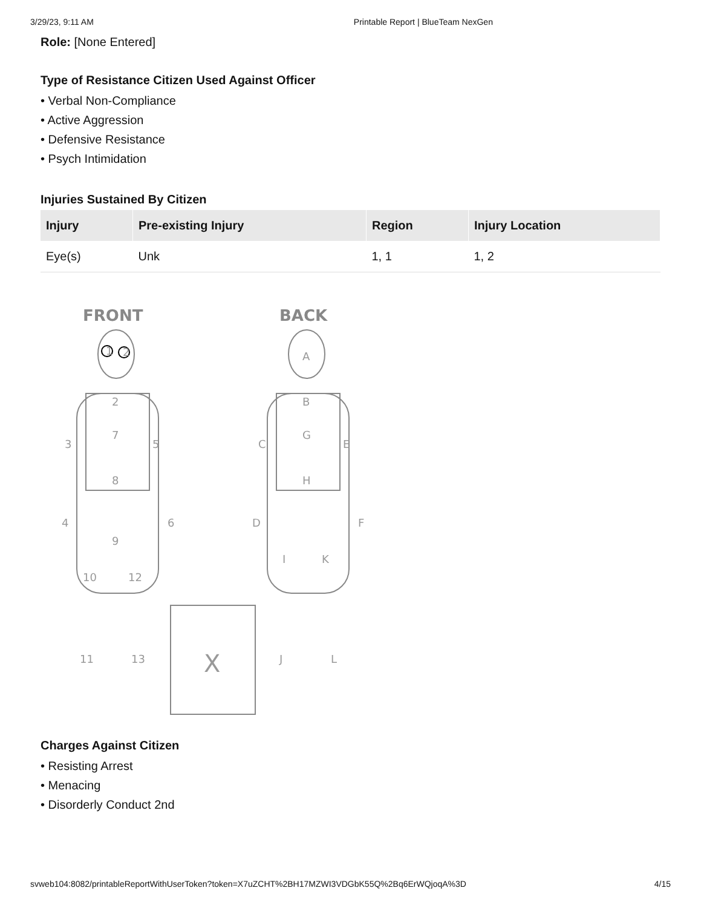3/29/23, 9:11 AM Printable Report | BlueTeam NexGen
Role: [None Entered]
Type of Resistance Citizen Used Against Officer
• Verbal Non-Compliance
• Active Aggression
• Defensive Resistance
• Psych Intimidation
Injuries Sustained By Citizen
| Injury | Pre-existing Injury | Region | Injury Location |
| --- | --- | --- | --- |
| Eye(s) | Unk | 1, 1 | 1, 2 |
FRONT
BACK
1
2
2
7
8
9
3
5
4
6
10
12
11
13
X
A
B
G
H
C
E
D
F
I
K
J
L
Charges Against Citizen
• Resisting Arrest
• Menacing
• Disorderly Conduct 2nd
svweb104:8082/printableReportWithUserToken?token=X7uZCHT%2BH17MZWI3VDGbK55Q%2Bq6ErWQjoqA%3D 4/15